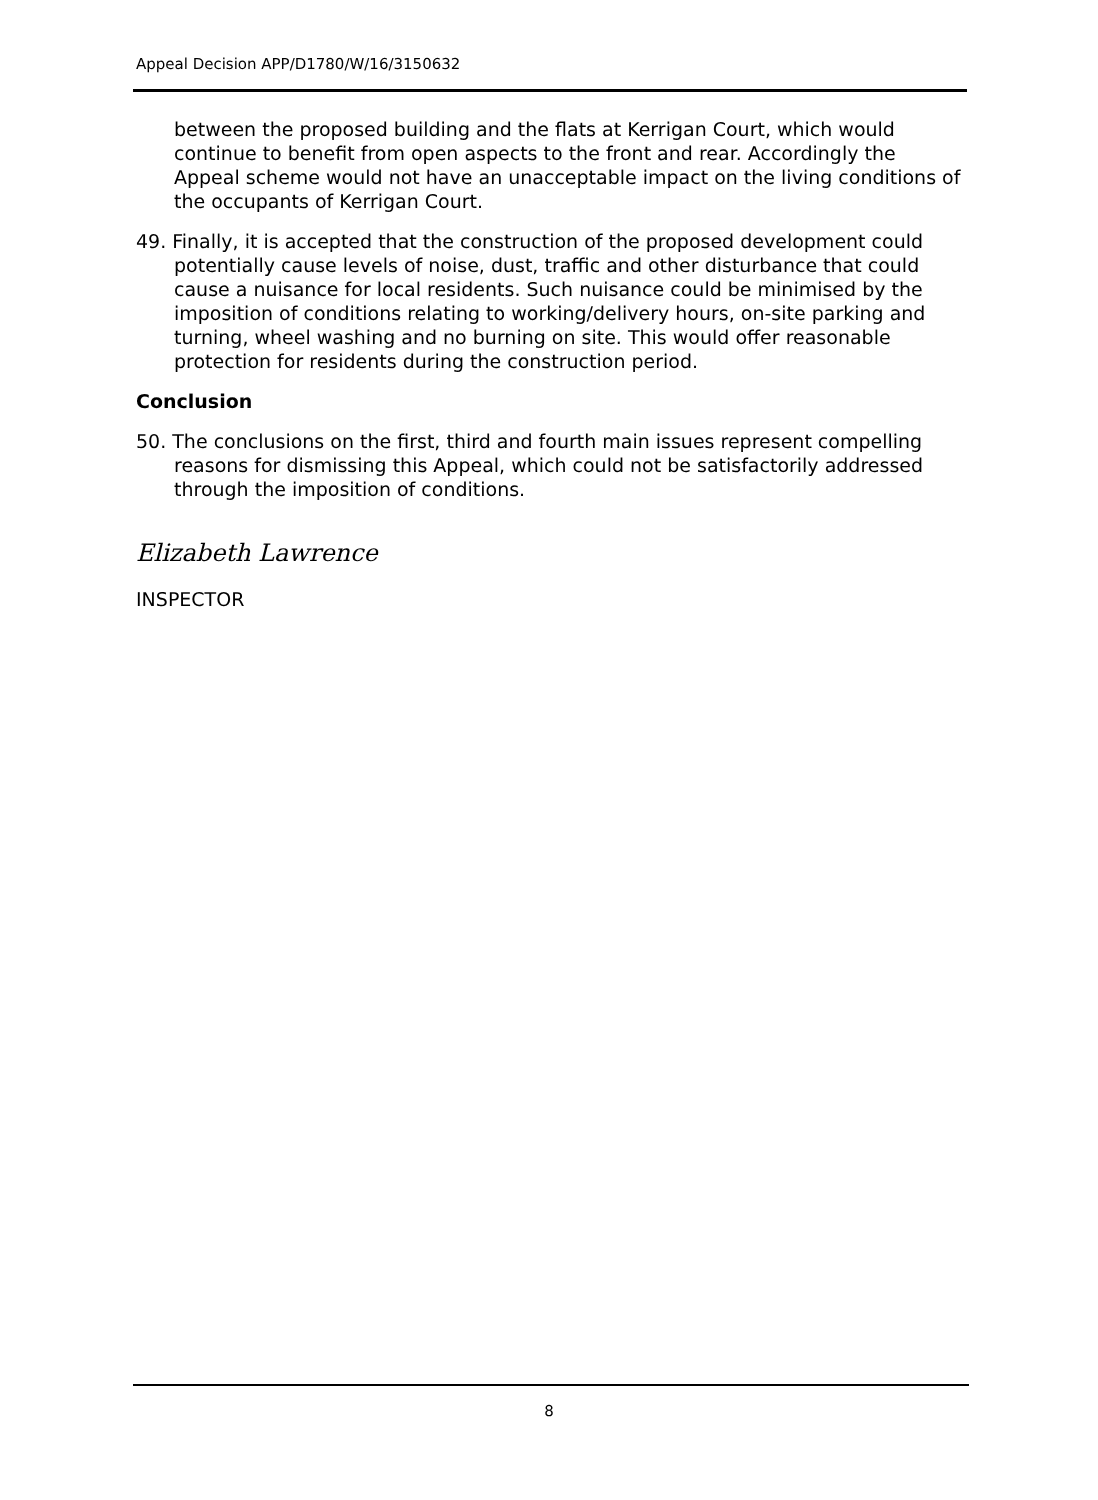Appeal Decision APP/D1780/W/16/3150632
between the proposed building and the flats at Kerrigan Court, which would continue to benefit from open aspects to the front and rear. Accordingly the Appeal scheme would not have an unacceptable impact on the living conditions of the occupants of Kerrigan Court.
49. Finally, it is accepted that the construction of the proposed development could potentially cause levels of noise, dust, traffic and other disturbance that could cause a nuisance for local residents. Such nuisance could be minimised by the imposition of conditions relating to working/delivery hours, on-site parking and turning, wheel washing and no burning on site. This would offer reasonable protection for residents during the construction period.
Conclusion
50. The conclusions on the first, third and fourth main issues represent compelling reasons for dismissing this Appeal, which could not be satisfactorily addressed through the imposition of conditions.
Elizabeth Lawrence
INSPECTOR
8